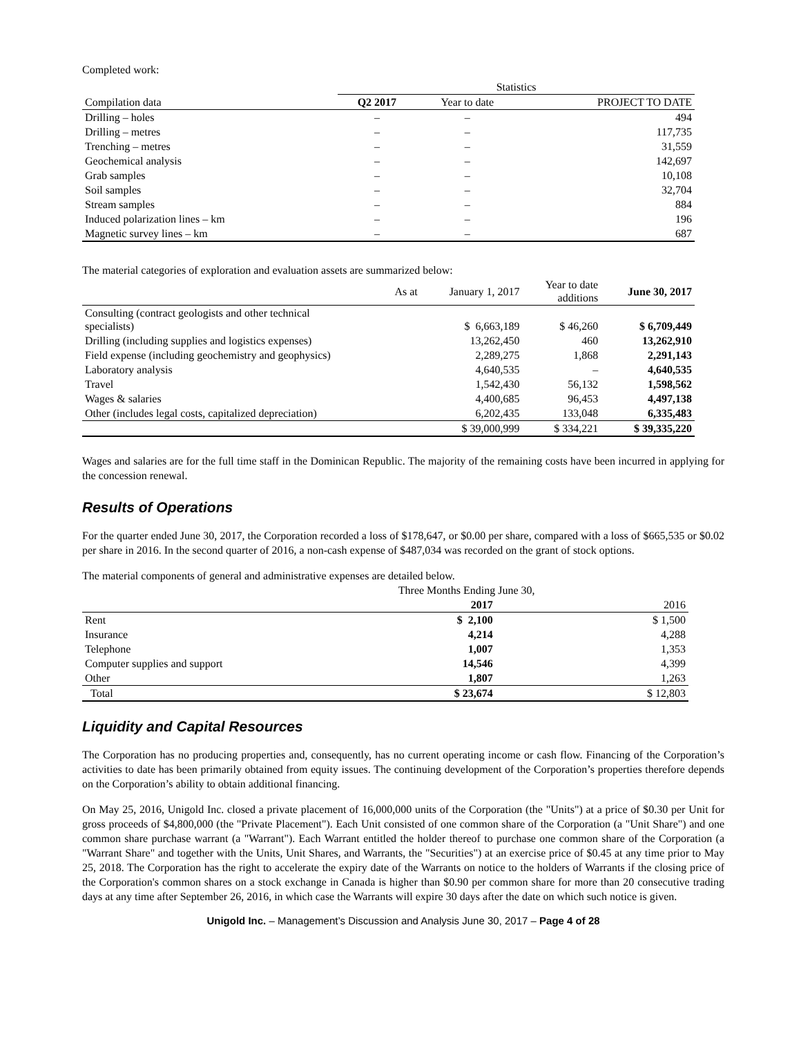Completed work:
| | Statistics | | |
| --- | --- | --- | --- |
| Compilation data | Q2 2017 | Year to date | PROJECT TO DATE |
| Drilling – holes | – | – | 494 |
| Drilling – metres | – | – | 117,735 |
| Trenching – metres | – | – | 31,559 |
| Geochemical analysis | – | – | 142,697 |
| Grab samples | – | – | 10,108 |
| Soil samples | – | – | 32,704 |
| Stream samples | – | – | 884 |
| Induced polarization lines – km | – | – | 196 |
| Magnetic survey lines – km | – | – | 687 |
The material categories of exploration and evaluation assets are summarized below:
| As at | January 1, 2017 | Year to date additions | June 30, 2017 |
| --- | --- | --- | --- |
| Consulting (contract geologists and other technical specialists) | $ 6,663,189 | $ 46,260 | $ 6,709,449 |
| Drilling (including supplies and logistics expenses) | 13,262,450 | 460 | 13,262,910 |
| Field expense (including geochemistry and geophysics) | 2,289,275 | 1,868 | 2,291,143 |
| Laboratory analysis | 4,640,535 | – | 4,640,535 |
| Travel | 1,542,430 | 56,132 | 1,598,562 |
| Wages & salaries | 4,400,685 | 96,453 | 4,497,138 |
| Other (includes legal costs, capitalized depreciation) | 6,202,435 | 133,048 | 6,335,483 |
| | $ 39,000,999 | $ 334,221 | $ 39,335,220 |
Wages and salaries are for the full time staff in the Dominican Republic. The majority of the remaining costs have been incurred in applying for the concession renewal.
Results of Operations
For the quarter ended June 30, 2017, the Corporation recorded a loss of $178,647, or $0.00 per share, compared with a loss of $665,535 or $0.02 per share in 2016. In the second quarter of 2016, a non-cash expense of $487,034 was recorded on the grant of stock options.
The material components of general and administrative expenses are detailed below.
| | Three Months Ending June 30, | |
| --- | --- | --- |
| | 2017 | 2016 |
| Rent | $ 2,100 | $ 1,500 |
| Insurance | 4,214 | 4,288 |
| Telephone | 1,007 | 1,353 |
| Computer supplies and support | 14,546 | 4,399 |
| Other | 1,807 | 1,263 |
| Total | $ 23,674 | $ 12,803 |
Liquidity and Capital Resources
The Corporation has no producing properties and, consequently, has no current operating income or cash flow. Financing of the Corporation’s activities to date has been primarily obtained from equity issues. The continuing development of the Corporation’s properties therefore depends on the Corporation’s ability to obtain additional financing.
On May 25, 2016, Unigold Inc. closed a private placement of 16,000,000 units of the Corporation (the "Units") at a price of $0.30 per Unit for gross proceeds of $4,800,000 (the "Private Placement"). Each Unit consisted of one common share of the Corporation (a "Unit Share") and one common share purchase warrant (a "Warrant"). Each Warrant entitled the holder thereof to purchase one common share of the Corporation (a "Warrant Share" and together with the Units, Unit Shares, and Warrants, the "Securities") at an exercise price of $0.45 at any time prior to May 25, 2018. The Corporation has the right to accelerate the expiry date of the Warrants on notice to the holders of Warrants if the closing price of the Corporation's common shares on a stock exchange in Canada is higher than $0.90 per common share for more than 20 consecutive trading days at any time after September 26, 2016, in which case the Warrants will expire 30 days after the date on which such notice is given.
Unigold Inc. – Management’s Discussion and Analysis June 30, 2017 – Page 4 of 28